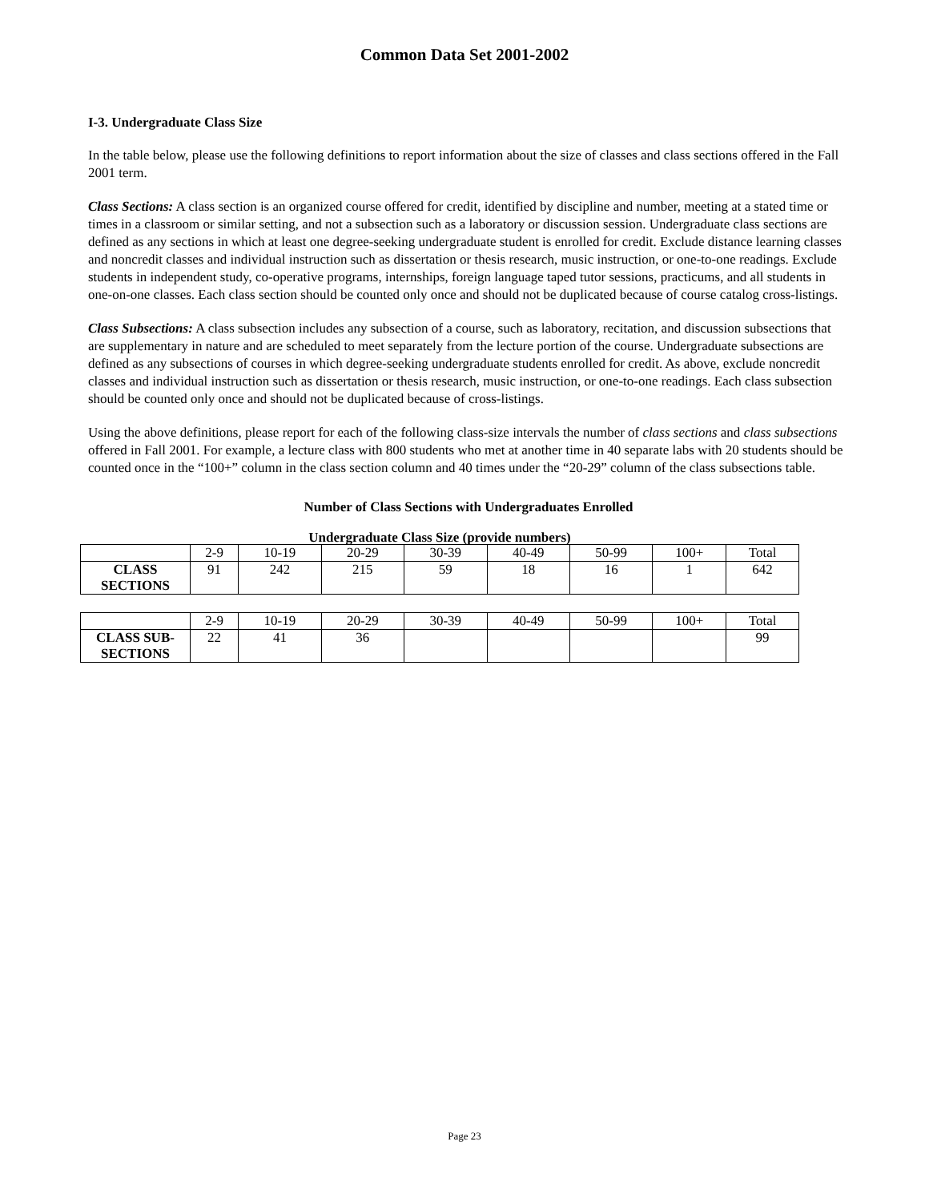Common Data Set 2001-2002
I-3. Undergraduate Class Size
In the table below, please use the following definitions to report information about the size of classes and class sections offered in the Fall 2001 term.
Class Sections: A class section is an organized course offered for credit, identified by discipline and number, meeting at a stated time or times in a classroom or similar setting, and not a subsection such as a laboratory or discussion session. Undergraduate class sections are defined as any sections in which at least one degree-seeking undergraduate student is enrolled for credit. Exclude distance learning classes and noncredit classes and individual instruction such as dissertation or thesis research, music instruction, or one-to-one readings. Exclude students in independent study, co-operative programs, internships, foreign language taped tutor sessions, practicums, and all students in one-on-one classes. Each class section should be counted only once and should not be duplicated because of course catalog cross-listings.
Class Subsections: A class subsection includes any subsection of a course, such as laboratory, recitation, and discussion subsections that are supplementary in nature and are scheduled to meet separately from the lecture portion of the course. Undergraduate subsections are defined as any subsections of courses in which degree-seeking undergraduate students enrolled for credit. As above, exclude noncredit classes and individual instruction such as dissertation or thesis research, music instruction, or one-to-one readings. Each class subsection should be counted only once and should not be duplicated because of cross-listings.
Using the above definitions, please report for each of the following class-size intervals the number of class sections and class subsections offered in Fall 2001. For example, a lecture class with 800 students who met at another time in 40 separate labs with 20 students should be counted once in the “100+” column in the class section column and 40 times under the “20-29” column of the class subsections table.
Number of Class Sections with Undergraduates Enrolled
Undergraduate Class Size (provide numbers)
| | 2-9 | 10-19 | 20-29 | 30-39 | 40-49 | 50-99 | 100+ | Total |
| CLASS SECTIONS | 91 | 242 | 215 | 59 | 18 | 16 | 1 | 642 |
| | 2-9 | 10-19 | 20-29 | 30-39 | 40-49 | 50-99 | 100+ | Total |
| CLASS SUB- SECTIONS | 22 | 41 | 36 | | | | | 99 |
Page 23